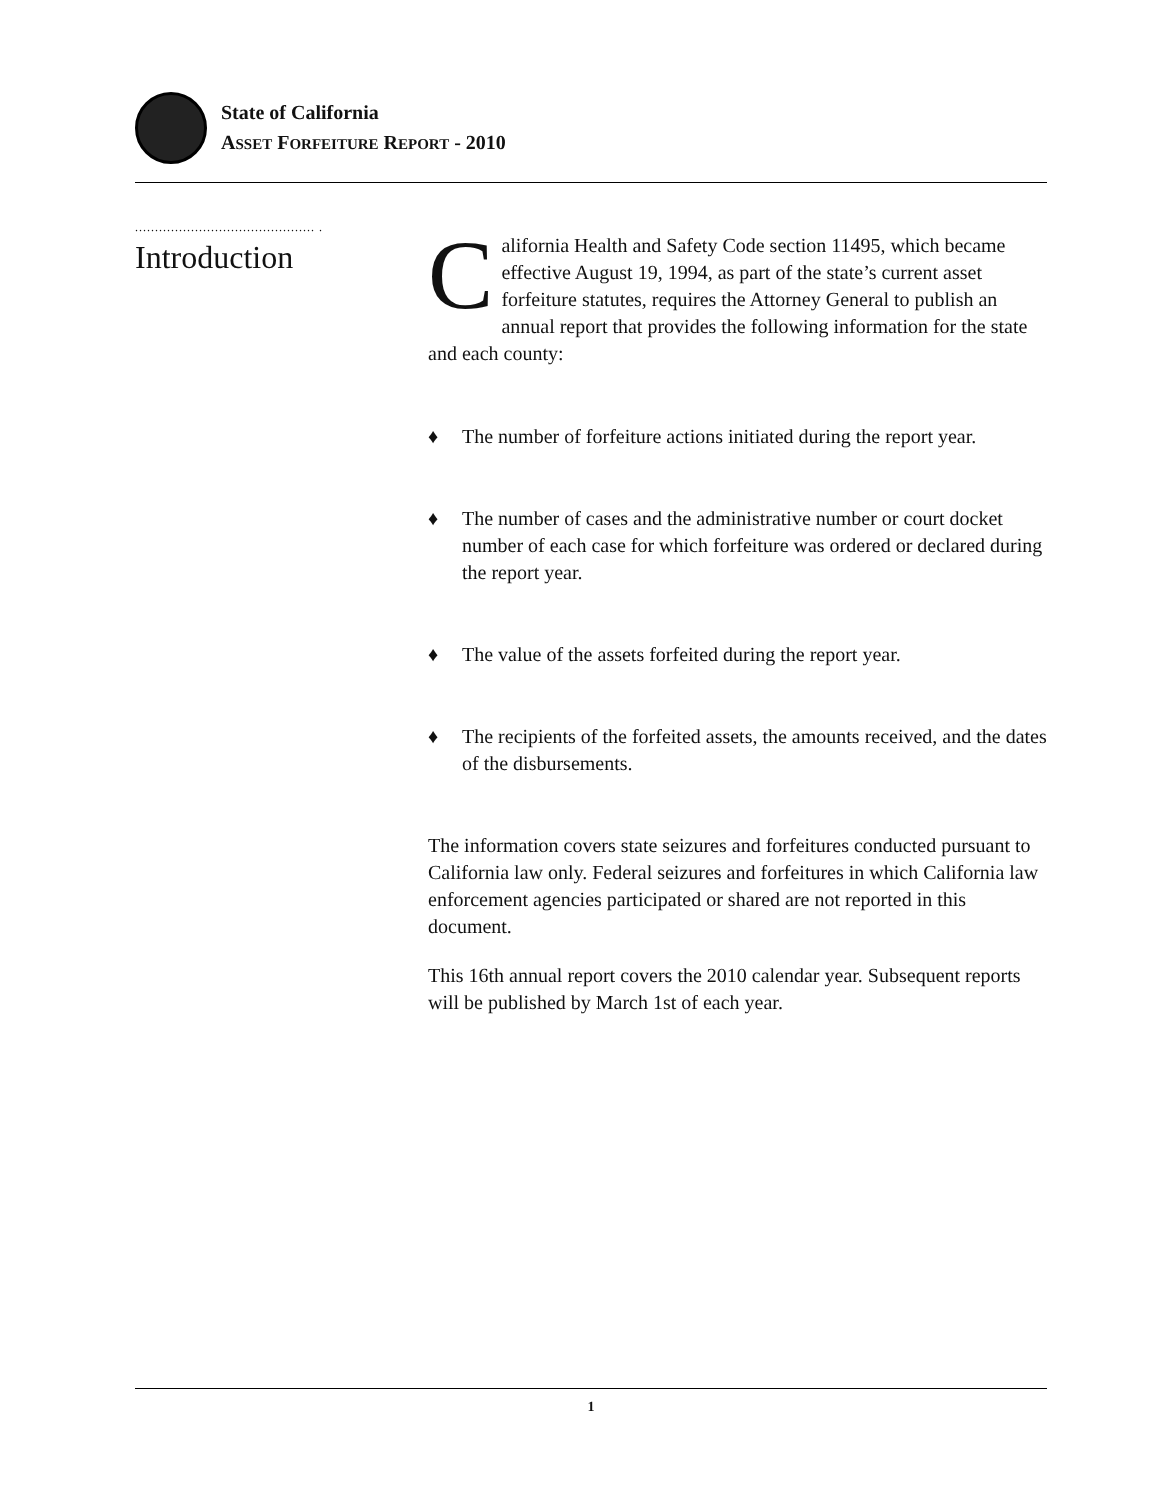State of California
ASSET FORFEITURE REPORT - 2010
............................................. .
Introduction
California Health and Safety Code section 11495, which became effective August 19, 1994, as part of the state’s current asset forfeiture statutes, requires the Attorney General to publish an annual report that provides the following information for the state and each county:
♦ The number of forfeiture actions initiated during the report year.
♦ The number of cases and the administrative number or court docket number of each case for which forfeiture was ordered or declared during the report year.
♦ The value of the assets forfeited during the report year.
♦ The recipients of the forfeited assets, the amounts received, and the dates of the disbursements.
The information covers state seizures and forfeitures conducted pursuant to California law only. Federal seizures and forfeitures in which California law enforcement agencies participated or shared are not reported in this document.
This 16th annual report covers the 2010 calendar year. Subsequent reports will be published by March 1st of each year.
1